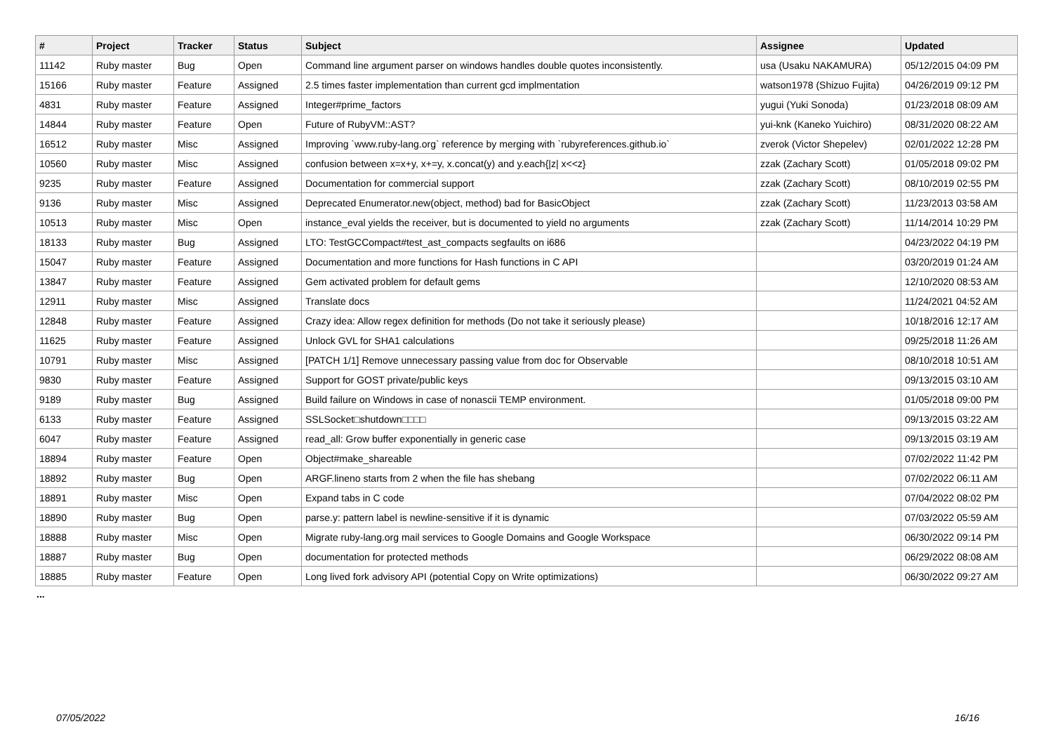| # | Project | Tracker | Status | Subject | Assignee | Updated |
| --- | --- | --- | --- | --- | --- | --- |
| 11142 | Ruby master | Bug | Open | Command line argument parser on windows handles double quotes inconsistently. | usa (Usaku NAKAMURA) | 05/12/2015 04:09 PM |
| 15166 | Ruby master | Feature | Assigned | 2.5 times faster implementation than current gcd implmentation | watson1978 (Shizuo Fujita) | 04/26/2019 09:12 PM |
| 4831 | Ruby master | Feature | Assigned | Integer#prime_factors | yugui (Yuki Sonoda) | 01/23/2018 08:09 AM |
| 14844 | Ruby master | Feature | Open | Future of RubyVM::AST? | yui-knk (Kaneko Yuichiro) | 08/31/2020 08:22 AM |
| 16512 | Ruby master | Misc | Assigned | Improving `www.ruby-lang.org` reference by merging with `rubyreferences.github.io` | zverok (Victor Shepelev) | 02/01/2022 12:28 PM |
| 10560 | Ruby master | Misc | Assigned | confusion between x=x+y, x+=y, x.concat(y) and y.each{/z/ x<<z} | zzak (Zachary Scott) | 01/05/2018 09:02 PM |
| 9235 | Ruby master | Feature | Assigned | Documentation for commercial support | zzak (Zachary Scott) | 08/10/2019 02:55 PM |
| 9136 | Ruby master | Misc | Assigned | Deprecated Enumerator.new(object, method) bad for BasicObject | zzak (Zachary Scott) | 11/23/2013 03:58 AM |
| 10513 | Ruby master | Misc | Open | instance_eval yields the receiver, but is documented to yield no arguments | zzak (Zachary Scott) | 11/14/2014 10:29 PM |
| 18133 | Ruby master | Bug | Assigned | LTO: TestGCCompact#test_ast_compacts segfaults on i686 | | 04/23/2022 04:19 PM |
| 15047 | Ruby master | Feature | Assigned | Documentation and more functions for Hash functions in C API | | 03/20/2019 01:24 AM |
| 13847 | Ruby master | Feature | Assigned | Gem activated problem for default gems | | 12/10/2020 08:53 AM |
| 12911 | Ruby master | Misc | Assigned | Translate docs | | 11/24/2021 04:52 AM |
| 12848 | Ruby master | Feature | Assigned | Crazy idea: Allow regex definition for methods (Do not take it seriously please) | | 10/18/2016 12:17 AM |
| 11625 | Ruby master | Feature | Assigned | Unlock GVL for SHA1 calculations | | 09/25/2018 11:26 AM |
| 10791 | Ruby master | Misc | Assigned | [PATCH 1/1] Remove unnecessary passing value from doc for Observable | | 08/10/2018 10:51 AM |
| 9830 | Ruby master | Feature | Assigned | Support for GOST private/public keys | | 09/13/2015 03:10 AM |
| 9189 | Ruby master | Bug | Assigned | Build failure on Windows in case of nonascii TEMP environment. | | 01/05/2018 09:00 PM |
| 6133 | Ruby master | Feature | Assigned | SSLSocket□shutdown□□□□ | | 09/13/2015 03:22 AM |
| 6047 | Ruby master | Feature | Assigned | read_all: Grow buffer exponentially in generic case | | 09/13/2015 03:19 AM |
| 18894 | Ruby master | Feature | Open | Object#make_shareable | | 07/02/2022 11:42 PM |
| 18892 | Ruby master | Bug | Open | ARGF.lineno starts from 2 when the file has shebang | | 07/02/2022 06:11 AM |
| 18891 | Ruby master | Misc | Open | Expand tabs in C code | | 07/04/2022 08:02 PM |
| 18890 | Ruby master | Bug | Open | parse.y: pattern label is newline-sensitive if it is dynamic | | 07/03/2022 05:59 AM |
| 18888 | Ruby master | Misc | Open | Migrate ruby-lang.org mail services to Google Domains and Google Workspace | | 06/30/2022 09:14 PM |
| 18887 | Ruby master | Bug | Open | documentation for protected methods | | 06/29/2022 08:08 AM |
| 18885 | Ruby master | Feature | Open | Long lived fork advisory API (potential Copy on Write optimizations) | | 06/30/2022 09:27 AM |
...
07/05/2022 16/16